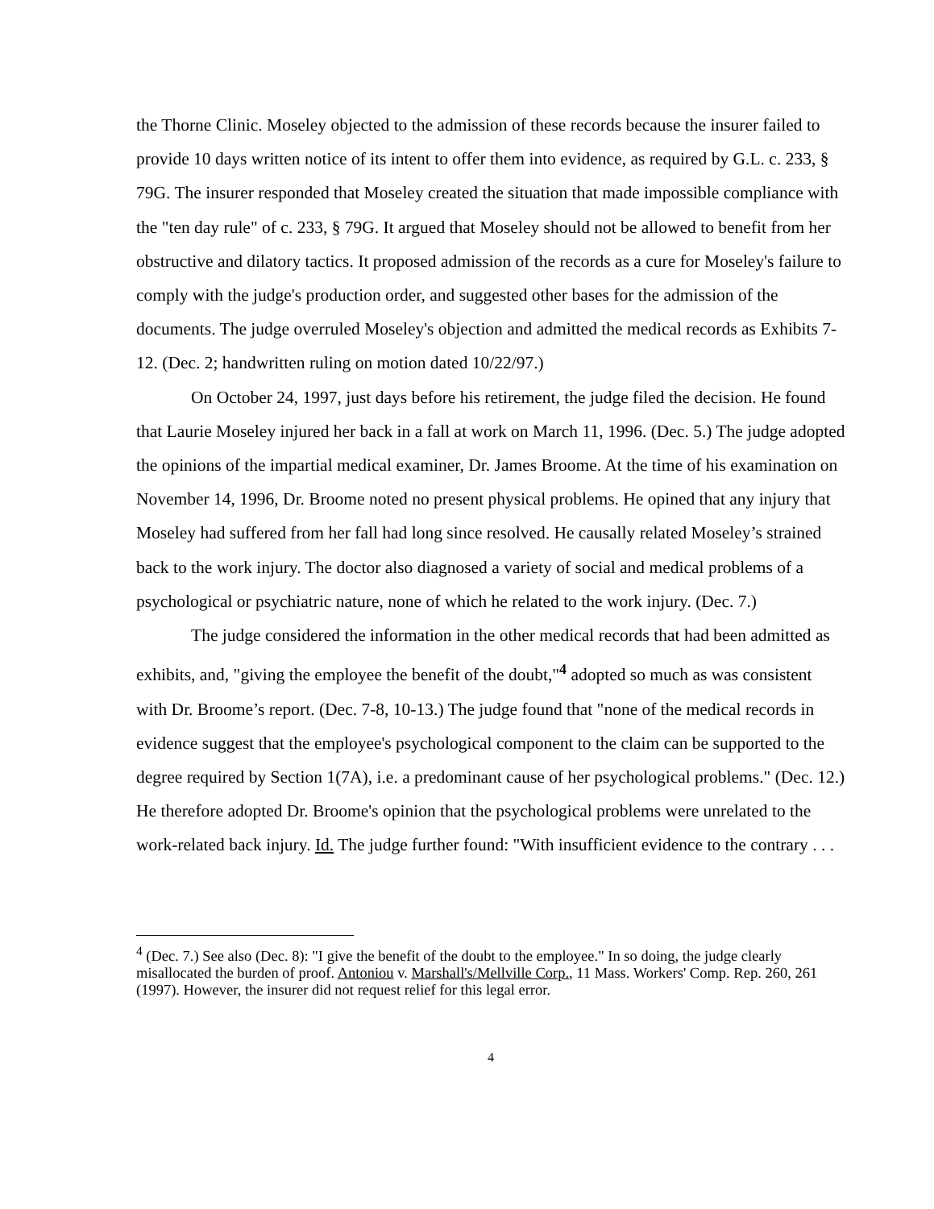the Thorne Clinic. Moseley objected to the admission of these records because the insurer failed to provide 10 days written notice of its intent to offer them into evidence, as required by G.L. c. 233, § 79G. The insurer responded that Moseley created the situation that made impossible compliance with the "ten day rule" of c. 233, § 79G. It argued that Moseley should not be allowed to benefit from her obstructive and dilatory tactics. It proposed admission of the records as a cure for Moseley's failure to comply with the judge's production order, and suggested other bases for the admission of the documents. The judge overruled Moseley's objection and admitted the medical records as Exhibits 7-12. (Dec. 2; handwritten ruling on motion dated 10/22/97.)
On October 24, 1997, just days before his retirement, the judge filed the decision. He found that Laurie Moseley injured her back in a fall at work on March 11, 1996. (Dec. 5.) The judge adopted the opinions of the impartial medical examiner, Dr. James Broome. At the time of his examination on November 14, 1996, Dr. Broome noted no present physical problems. He opined that any injury that Moseley had suffered from her fall had long since resolved. He causally related Moseley’s strained back to the work injury. The doctor also diagnosed a variety of social and medical problems of a psychological or psychiatric nature, none of which he related to the work injury. (Dec. 7.)
The judge considered the information in the other medical records that had been admitted as exhibits, and, "giving the employee the benefit of the doubt,"<sup>4</sup> adopted so much as was consistent with Dr. Broome’s report. (Dec. 7-8, 10-13.) The judge found that "none of the medical records in evidence suggest that the employee's psychological component to the claim can be supported to the degree required by Section 1(7A), i.e. a predominant cause of her psychological problems." (Dec. 12.) He therefore adopted Dr. Broome's opinion that the psychological problems were unrelated to the work-related back injury. Id. The judge further found: "With insufficient evidence to the contrary . . .
<sup>4</sup> (Dec. 7.) See also (Dec. 8): "I give the benefit of the doubt to the employee." In so doing, the judge clearly misallocated the burden of proof. Antoniou v. Marshall's/Mellville Corp., 11 Mass. Workers' Comp. Rep. 260, 261 (1997). However, the insurer did not request relief for this legal error.
4